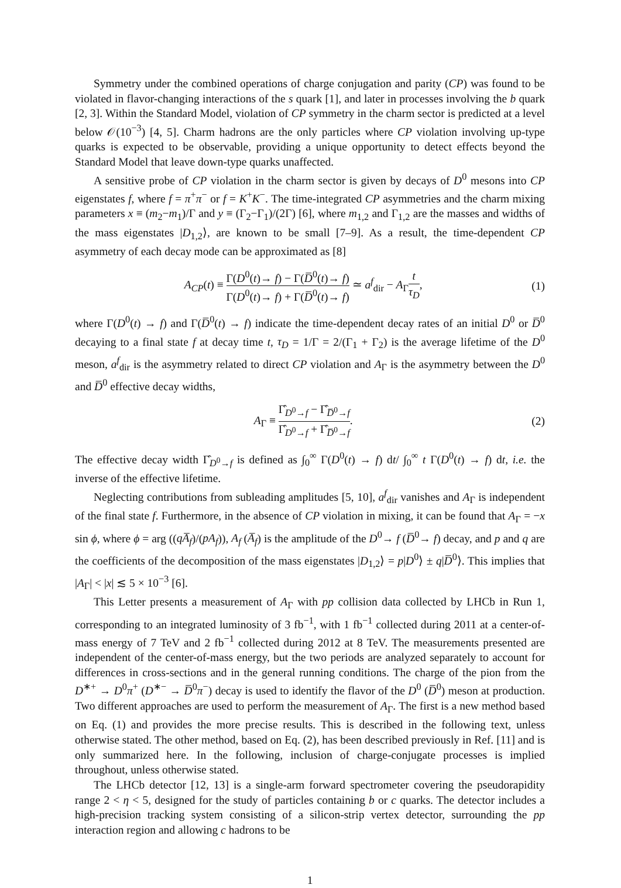Symmetry under the combined operations of charge conjugation and parity (CP) was found to be violated in flavor-changing interactions of the s quark [1], and later in processes involving the b quark [2, 3]. Within the Standard Model, violation of CP symmetry in the charm sector is predicted at a level below 𝒪(10<sup>−3</sup>) [4, 5]. Charm hadrons are the only particles where CP violation involving up-type quarks is expected to be observable, providing a unique opportunity to detect effects beyond the Standard Model that leave down-type quarks unaffected.
A sensitive probe of CP violation in the charm sector is given by decays of D<sup>0</sup> mesons into CP eigenstates f, where f = π<sup>+</sup>π<sup>−</sup> or f = K<sup>+</sup>K<sup>−</sup>. The time-integrated CP asymmetries and the charm mixing parameters x ≡ (m<sub>2</sub>−m<sub>1</sub>)/Γ and y ≡ (Γ<sub>2</sub>−Γ<sub>1</sub>)/(2Γ) [6], where m<sub>1,2</sub> and Γ<sub>1,2</sub> are the masses and widths of the mass eigenstates |D<sub>1,2</sub>⟩, are known to be small [7–9]. As a result, the time-dependent CP asymmetry of each decay mode can be approximated as [8]
A<sub>CP</sub>(t) ≡ Γ(D<sup>0</sup>(t)→ f) − Γ(D̅<sup>0</sup>(t)→ f) Γ(D<sup>0</sup>(t)→ f) + Γ(D̅<sup>0</sup>(t)→ f) ≃ a<sup>f</sup><sub>dir</sub> − A<sub>Γ</sub>t τ<sub>D</sub>,
(1)
where Γ(D<sup>0</sup>(t) → f) and Γ(D̅<sup>0</sup>(t) → f) indicate the time-dependent decay rates of an initial D<sup>0</sup> or D̅<sup>0</sup> decaying to a final state f at decay time t, τ<sub>D</sub> = 1/Γ = 2/(Γ<sub>1</sub> + Γ<sub>2</sub>) is the average lifetime of the D<sup>0</sup> meson, a<sup>f</sup><sub>dir</sub> is the asymmetry related to direct CP violation and A<sub>Γ</sub> is the asymmetry between the D<sup>0</sup> and D̅<sup>0</sup> effective decay widths,
A<sub>Γ</sub> ≡ Γ̂<sub>D<sup>0</sup>→f</sub> − Γ̂<sub>D̅<sup>0</sup>→f</sub> Γ̂<sub>D<sup>0</sup>→f</sub> + Γ̂<sub>D̅<sup>0</sup>→f</sub>.
(2)
The effective decay width Γ̂<sub>D<sup>0</sup>→f</sub> is defined as ∫<sub>0</sub><sup>∞</sup> Γ(D<sup>0</sup>(t) → f) dt/ ∫<sub>0</sub><sup>∞</sup> t Γ(D<sup>0</sup>(t) → f) dt, i.e. the inverse of the effective lifetime.
Neglecting contributions from subleading amplitudes [5, 10], a<sup>f</sup><sub>dir</sub> vanishes and A<sub>Γ</sub> is independent of the final state f. Furthermore, in the absence of CP violation in mixing, it can be found that A<sub>Γ</sub> = −x sin ϕ, where ϕ = arg ((qA̅<sub>f</sub>)/(pA<sub>f</sub>)), A<sub>f</sub> (A̅<sub>f</sub>) is the amplitude of the D<sup>0</sup>→ f (D̅<sup>0</sup>→ f) decay, and p and q are the coefficients of the decomposition of the mass eigenstates |D<sub>1,2</sub>⟩ = p|D<sup>0</sup>⟩ ± q|D̅<sup>0</sup>⟩. This implies that |A<sub>Γ</sub>| < |x| ≲ 5 × 10<sup>−3</sup> [6].
This Letter presents a measurement of A<sub>Γ</sub> with pp collision data collected by LHCb in Run 1, corresponding to an integrated luminosity of 3 fb<sup>−1</sup>, with 1 fb<sup>−1</sup> collected during 2011 at a center-of-mass energy of 7 TeV and 2 fb<sup>−1</sup> collected during 2012 at 8 TeV. The measurements presented are independent of the center-of-mass energy, but the two periods are analyzed separately to account for differences in cross-sections and in the general running conditions. The charge of the pion from the D<sup>∗+</sup> → D<sup>0</sup>π<sup>+</sup> (D<sup>∗−</sup> → D̅<sup>0</sup>π<sup>−</sup>) decay is used to identify the flavor of the D<sup>0</sup> (D̅<sup>0</sup>) meson at production. Two different approaches are used to perform the measurement of A<sub>Γ</sub>. The first is a new method based on Eq. (1) and provides the more precise results. This is described in the following text, unless otherwise stated. The other method, based on Eq. (2), has been described previously in Ref. [11] and is only summarized here. In the following, inclusion of charge-conjugate processes is implied throughout, unless otherwise stated.
The LHCb detector [12, 13] is a single-arm forward spectrometer covering the pseudorapidity range 2 < η < 5, designed for the study of particles containing b or c quarks. The detector includes a high-precision tracking system consisting of a silicon-strip vertex detector, surrounding the pp interaction region and allowing c hadrons to be
1